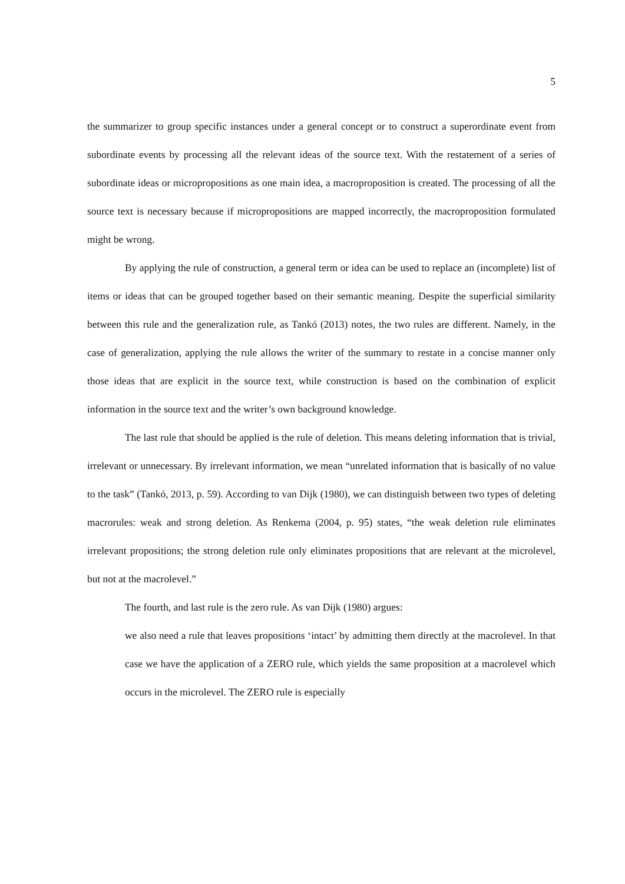5
the summarizer to group specific instances under a general concept or to construct a superordinate event from subordinate events by processing all the relevant ideas of the source text. With the restatement of a series of subordinate ideas or micropropositions as one main idea, a macroproposition is created. The processing of all the source text is necessary because if micropropositions are mapped incorrectly, the macroproposition formulated might be wrong.
By applying the rule of construction, a general term or idea can be used to replace an (incomplete) list of items or ideas that can be grouped together based on their semantic meaning. Despite the superficial similarity between this rule and the generalization rule, as Tankó (2013) notes, the two rules are different. Namely, in the case of generalization, applying the rule allows the writer of the summary to restate in a concise manner only those ideas that are explicit in the source text, while construction is based on the combination of explicit information in the source text and the writer’s own background knowledge.
The last rule that should be applied is the rule of deletion. This means deleting information that is trivial, irrelevant or unnecessary. By irrelevant information, we mean “unrelated information that is basically of no value to the task” (Tankó, 2013, p. 59). According to van Dijk (1980), we can distinguish between two types of deleting macrorules: weak and strong deletion. As Renkema (2004, p. 95) states, “the weak deletion rule eliminates irrelevant propositions; the strong deletion rule only eliminates propositions that are relevant at the microlevel, but not at the macrolevel.”
The fourth, and last rule is the zero rule. As van Dijk (1980) argues:
we also need a rule that leaves propositions ‘intact’ by admitting them directly at the macrolevel. In that case we have the application of a ZERO rule, which yields the same proposition at a macrolevel which occurs in the microlevel. The ZERO rule is especially